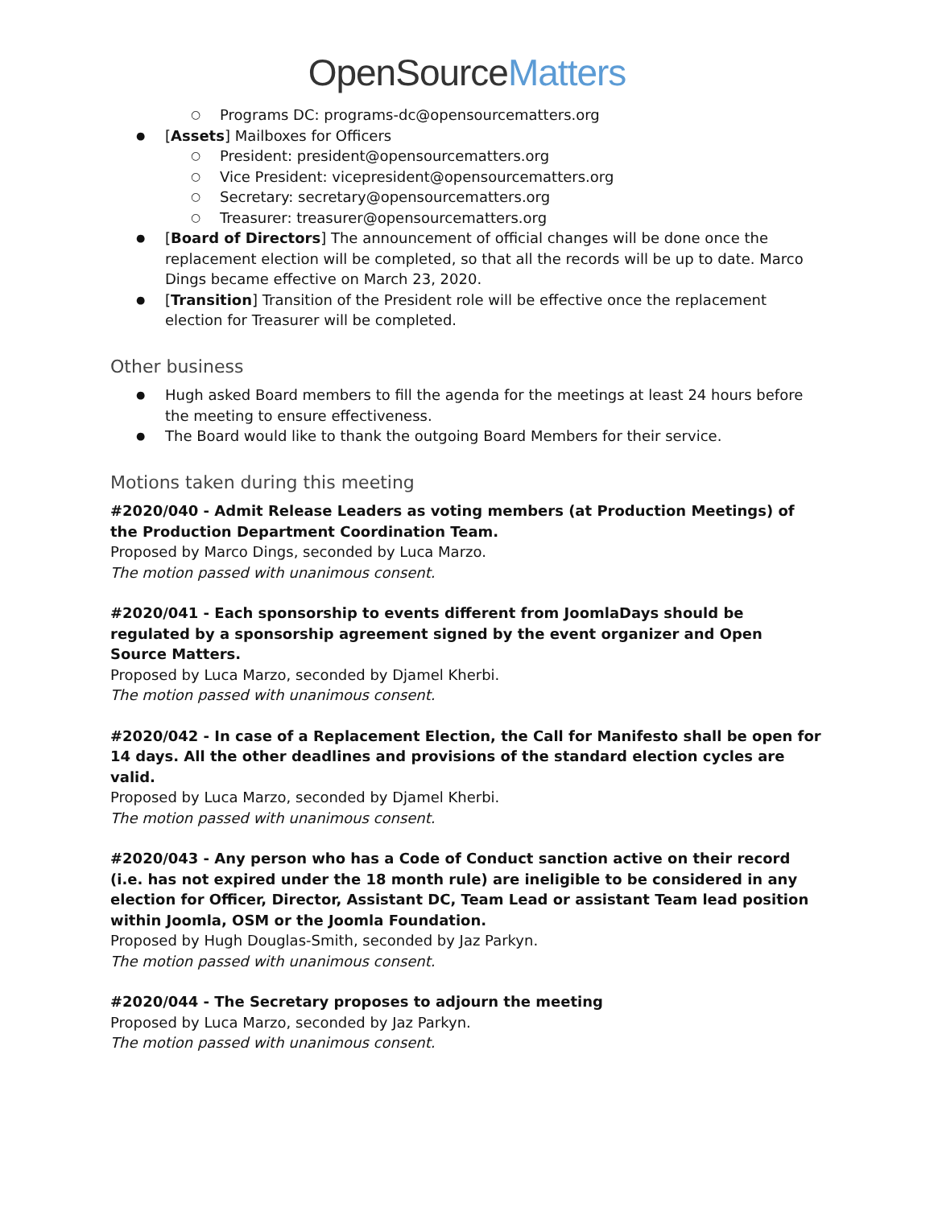OpenSourceMatters
Programs DC: programs-dc@opensourcematters.org
[Assets] Mailboxes for Officers
President: president@opensourcematters.org
Vice President: vicepresident@opensourcematters.org
Secretary: secretary@opensourcematters.org
Treasurer: treasurer@opensourcematters.org
[Board of Directors] The announcement of official changes will be done once the replacement election will be completed, so that all the records will be up to date. Marco Dings became effective on March 23, 2020.
[Transition] Transition of the President role will be effective once the replacement election for Treasurer will be completed.
Other business
Hugh asked Board members to fill the agenda for the meetings at least 24 hours before the meeting to ensure effectiveness.
The Board would like to thank the outgoing Board Members for their service.
Motions taken during this meeting
#2020/040 - Admit Release Leaders as voting members (at Production Meetings) of the Production Department Coordination Team.
Proposed by Marco Dings, seconded by Luca Marzo.
The motion passed with unanimous consent.
#2020/041 - Each sponsorship to events different from JoomlaDays should be regulated by a sponsorship agreement signed by the event organizer and Open Source Matters.
Proposed by Luca Marzo, seconded by Djamel Kherbi.
The motion passed with unanimous consent.
#2020/042 - In case of a Replacement Election, the Call for Manifesto shall be open for 14 days. All the other deadlines and provisions of the standard election cycles are valid.
Proposed by Luca Marzo, seconded by Djamel Kherbi.
The motion passed with unanimous consent.
#2020/043 - Any person who has a Code of Conduct sanction active on their record (i.e. has not expired under the 18 month rule) are ineligible to be considered in any election for Officer, Director, Assistant DC, Team Lead or assistant Team lead position within Joomla, OSM or the Joomla Foundation.
Proposed by Hugh Douglas-Smith, seconded by Jaz Parkyn.
The motion passed with unanimous consent.
#2020/044 - The Secretary proposes to adjourn the meeting
Proposed by Luca Marzo, seconded by Jaz Parkyn.
The motion passed with unanimous consent.